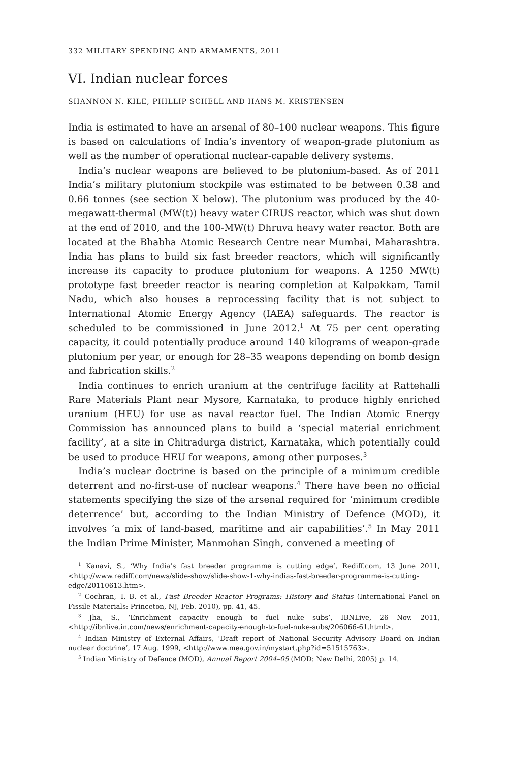332 MILITARY SPENDING AND ARMAMENTS, 2011
VI. Indian nuclear forces
SHANNON N. KILE, PHILLIP SCHELL AND HANS M. KRISTENSEN
India is estimated to have an arsenal of 80–100 nuclear weapons. This figure is based on calculations of India’s inventory of weapon-grade plutonium as well as the number of operational nuclear-capable delivery systems.
India’s nuclear weapons are believed to be plutonium-based. As of 2011 India’s military plutonium stockpile was estimated to be between 0.38 and 0.66 tonnes (see section X below). The plutonium was produced by the 40-megawatt-thermal (MW(t)) heavy water CIRUS reactor, which was shut down at the end of 2010, and the 100-MW(t) Dhruva heavy water reactor. Both are located at the Bhabha Atomic Research Centre near Mumbai, Maharashtra. India has plans to build six fast breeder reactors, which will significantly increase its capacity to produce plutonium for weapons. A 1250 MW(t) prototype fast breeder reactor is nearing completion at Kalpakkam, Tamil Nadu, which also houses a reprocessing facility that is not subject to International Atomic Energy Agency (IAEA) safeguards. The reactor is scheduled to be commissioned in June 2012.<sup>1</sup> At 75 per cent operating capacity, it could potentially produce around 140 kilograms of weapon-grade plutonium per year, or enough for 28–35 weapons depending on bomb design and fabrication skills.<sup>2</sup>
India continues to enrich uranium at the centrifuge facility at Rattehalli Rare Materials Plant near Mysore, Karnataka, to produce highly enriched uranium (HEU) for use as naval reactor fuel. The Indian Atomic Energy Commission has announced plans to build a ‘special material enrichment facility’, at a site in Chitradurga district, Karnataka, which potentially could be used to produce HEU for weapons, among other purposes.<sup>3</sup>
India’s nuclear doctrine is based on the principle of a minimum credible deterrent and no-first-use of nuclear weapons.<sup>4</sup> There have been no official statements specifying the size of the arsenal required for ‘minimum credible deterrence’ but, according to the Indian Ministry of Defence (MOD), it involves ‘a mix of land-based, maritime and air capabilities’.<sup>5</sup> In May 2011 the Indian Prime Minister, Manmohan Singh, convened a meeting of
<sup>1</sup> Kanavi, S., ‘Why India’s fast breeder programme is cutting edge’, Rediff.com, 13 June 2011, <http://www.rediff.com/news/slide-show/slide-show-1-why-indias-fast-breeder-programme-is-cutting-edge/20110613.htm>.
<sup>2</sup> Cochran, T. B. et al., Fast Breeder Reactor Programs: History and Status (International Panel on Fissile Materials: Princeton, NJ, Feb. 2010), pp. 41, 45.
<sup>3</sup> Jha, S., ‘Enrichment capacity enough to fuel nuke subs’, IBNLive, 26 Nov. 2011, <http://ibnlive.in.com/news/enrichment-capacity-enough-to-fuel-nuke-subs/206066-61.html>.
<sup>4</sup> Indian Ministry of External Affairs, ‘Draft report of National Security Advisory Board on Indian nuclear doctrine’, 17 Aug. 1999, <http://www.mea.gov.in/mystart.php?id=51515763>.
<sup>5</sup> Indian Ministry of Defence (MOD), Annual Report 2004–05 (MOD: New Delhi, 2005) p. 14.